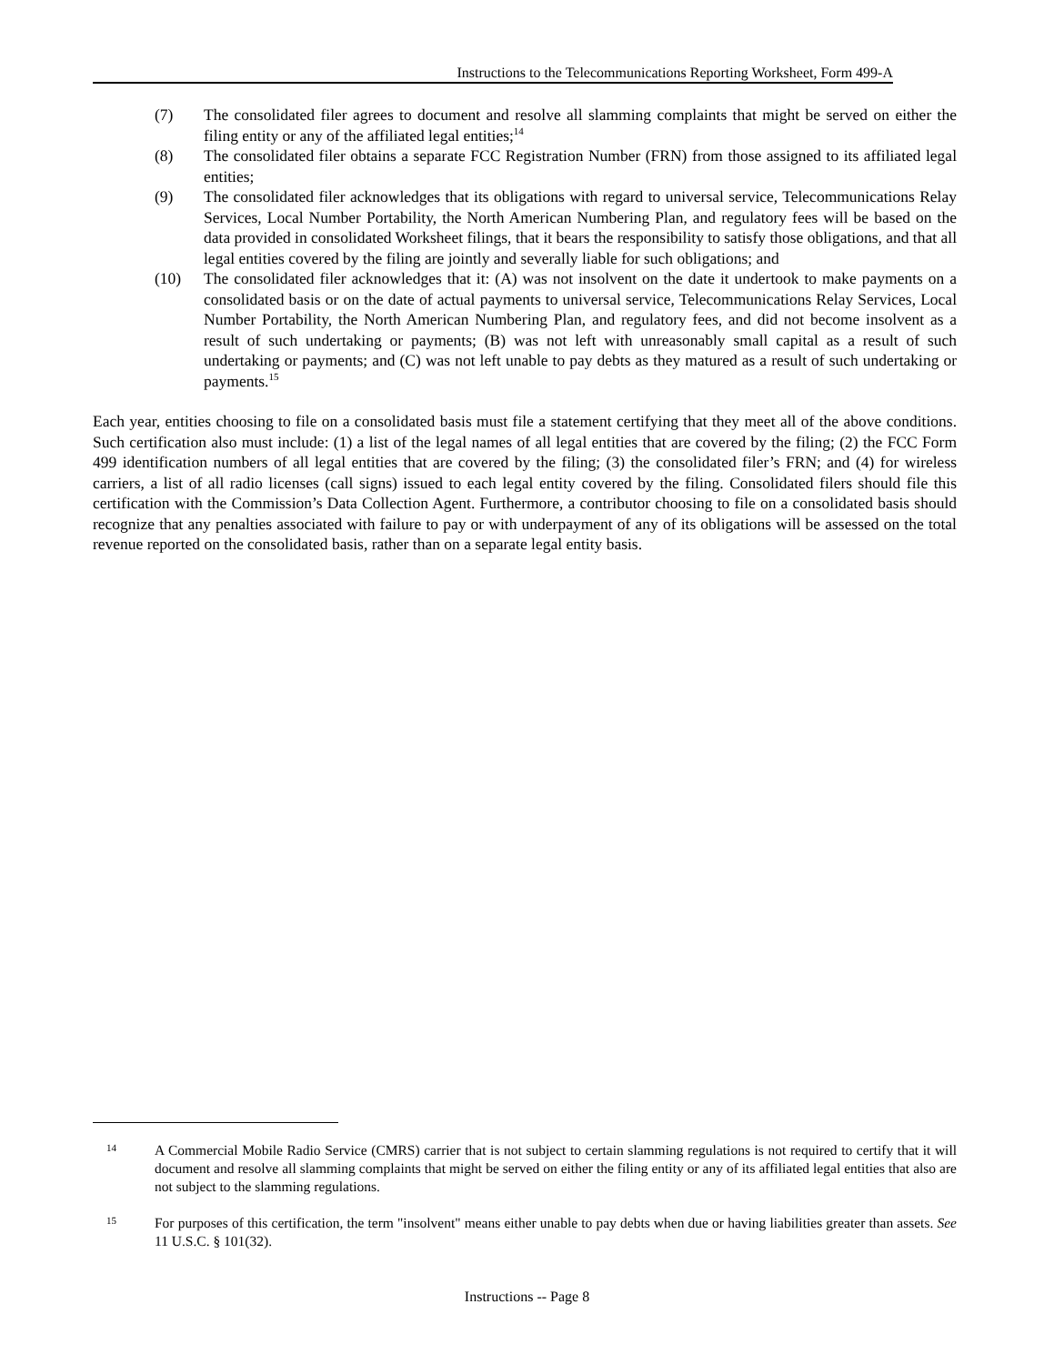Instructions to the Telecommunications Reporting Worksheet, Form 499-A
(7) The consolidated filer agrees to document and resolve all slamming complaints that might be served on either the filing entity or any of the affiliated legal entities;<sup>14</sup>
(8) The consolidated filer obtains a separate FCC Registration Number (FRN) from those assigned to its affiliated legal entities;
(9) The consolidated filer acknowledges that its obligations with regard to universal service, Telecommunications Relay Services, Local Number Portability, the North American Numbering Plan, and regulatory fees will be based on the data provided in consolidated Worksheet filings, that it bears the responsibility to satisfy those obligations, and that all legal entities covered by the filing are jointly and severally liable for such obligations; and
(10) The consolidated filer acknowledges that it: (A) was not insolvent on the date it undertook to make payments on a consolidated basis or on the date of actual payments to universal service, Telecommunications Relay Services, Local Number Portability, the North American Numbering Plan, and regulatory fees, and did not become insolvent as a result of such undertaking or payments; (B) was not left with unreasonably small capital as a result of such undertaking or payments; and (C) was not left unable to pay debts as they matured as a result of such undertaking or payments.<sup>15</sup>
Each year, entities choosing to file on a consolidated basis must file a statement certifying that they meet all of the above conditions. Such certification also must include: (1) a list of the legal names of all legal entities that are covered by the filing; (2) the FCC Form 499 identification numbers of all legal entities that are covered by the filing; (3) the consolidated filer’s FRN; and (4) for wireless carriers, a list of all radio licenses (call signs) issued to each legal entity covered by the filing. Consolidated filers should file this certification with the Commission’s Data Collection Agent. Furthermore, a contributor choosing to file on a consolidated basis should recognize that any penalties associated with failure to pay or with underpayment of any of its obligations will be assessed on the total revenue reported on the consolidated basis, rather than on a separate legal entity basis.
14
A Commercial Mobile Radio Service (CMRS) carrier that is not subject to certain slamming regulations is not required to certify that it will document and resolve all slamming complaints that might be served on either the filing entity or any of its affiliated legal entities that also are not subject to the slamming regulations.
15
For purposes of this certification, the term "insolvent" means either unable to pay debts when due or having liabilities greater than assets. See 11 U.S.C. § 101(32).
Instructions -- Page 8